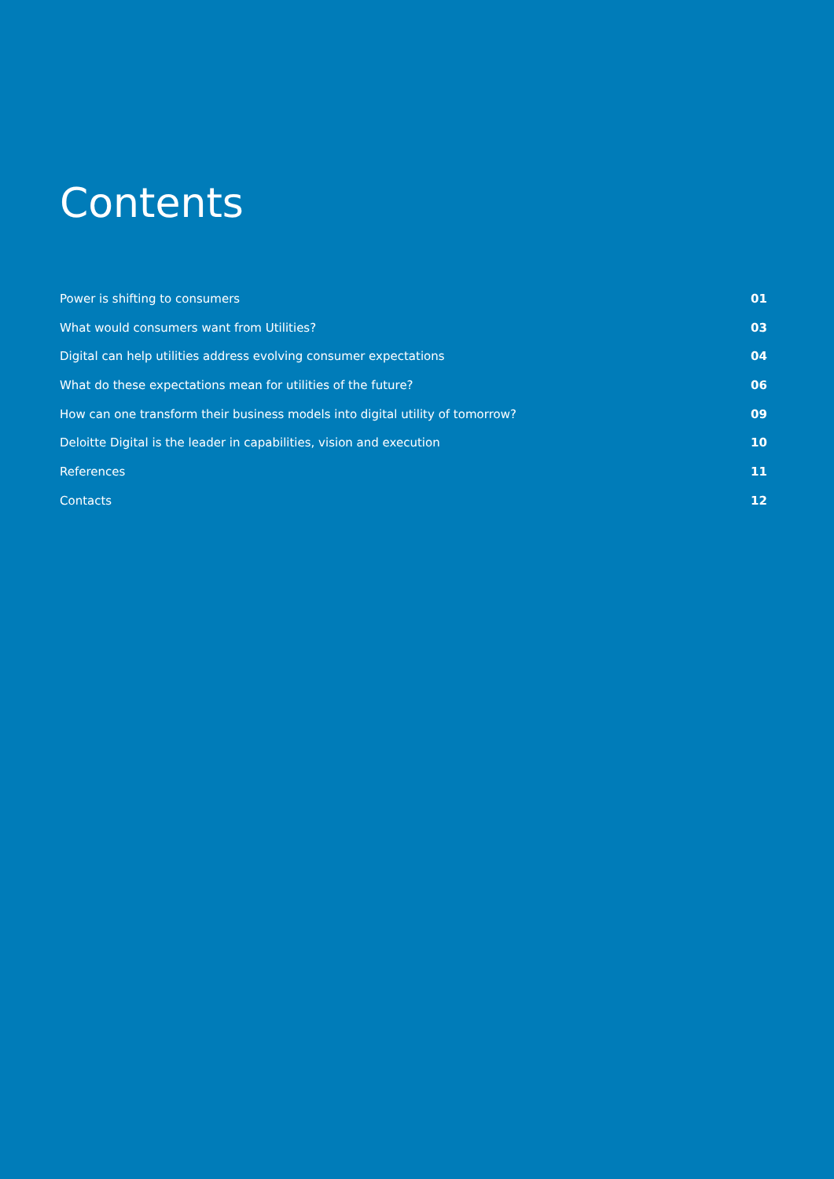Contents
Power is shifting to consumers 01
What would consumers want from Utilities? 03
Digital can help utilities address evolving consumer expectations 04
What do these expectations mean for utilities of the future? 06
How can one transform their business models into digital utility of tomorrow? 09
Deloitte Digital is the leader in capabilities, vision and execution 10
References 11
Contacts 12